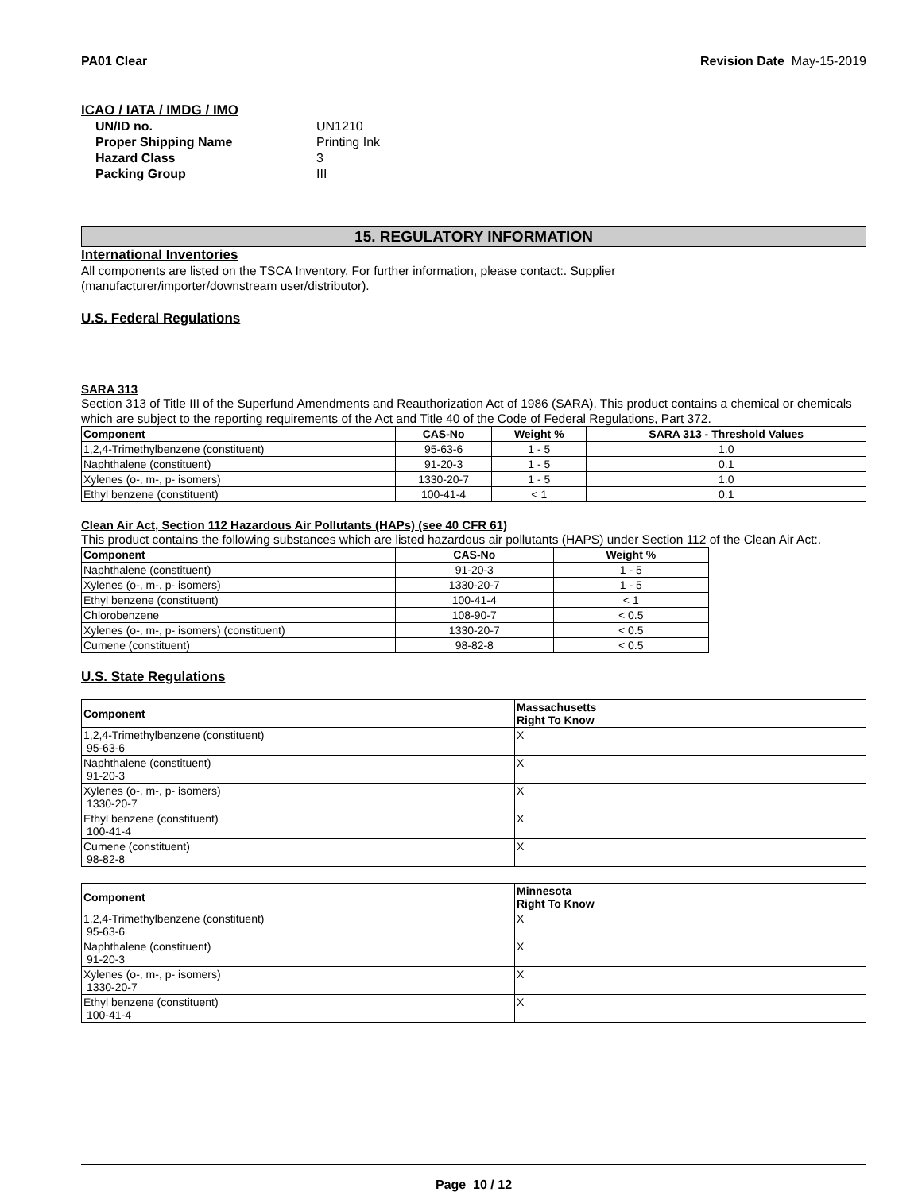PA01 Clear Revision Date May-15-2019
ICAO / IATA / IMDG / IMO
UN/ID no. UN1210 Proper Shipping Name Printing Ink Hazard Class 3 Packing Group III
15. REGULATORY INFORMATION
International Inventories
All components are listed on the TSCA Inventory. For further information, please contact:. Supplier
(manufacturer/importer/downstream user/distributor).
U.S. Federal Regulations
SARA 313
Section 313 of Title III of the Superfund Amendments and Reauthorization Act of 1986 (SARA). This product contains a chemical or chemicals which are subject to the reporting requirements of the Act and Title 40 of the Code of Federal Regulations, Part 372.
| Component | CAS-No | Weight % | SARA 313 - Threshold Values |
| --- | --- | --- | --- |
| 1,2,4-Trimethylbenzene (constituent) | 95-63-6 | 1 - 5 | 1.0 |
| Naphthalene (constituent) | 91-20-3 | 1 - 5 | 0.1 |
| Xylenes (o-, m-, p- isomers) | 1330-20-7 | 1 - 5 | 1.0 |
| Ethyl benzene (constituent) | 100-41-4 | < 1 | 0.1 |
Clean Air Act, Section 112 Hazardous Air Pollutants (HAPs) (see 40 CFR 61)
This product contains the following substances which are listed hazardous air pollutants (HAPS) under Section 112 of the Clean Air Act:.
| Component | CAS-No | Weight % |
| --- | --- | --- |
| Naphthalene (constituent) | 91-20-3 | 1 - 5 |
| Xylenes (o-, m-, p- isomers) | 1330-20-7 | 1 - 5 |
| Ethyl benzene (constituent) | 100-41-4 | < 1 |
| Chlorobenzene | 108-90-7 | < 0.5 |
| Xylenes (o-, m-, p- isomers) (constituent) | 1330-20-7 | < 0.5 |
| Cumene (constituent) | 98-82-8 | < 0.5 |
U.S. State Regulations
| Component | Massachusetts Right To Know |
| --- | --- |
| 1,2,4-Trimethylbenzene (constituent) 95-63-6 | X |
| Naphthalene (constituent) 91-20-3 | X |
| Xylenes (o-, m-, p- isomers) 1330-20-7 | X |
| Ethyl benzene (constituent) 100-41-4 | X |
| Cumene (constituent) 98-82-8 | X |
| Component | Minnesota Right To Know |
| --- | --- |
| 1,2,4-Trimethylbenzene (constituent) 95-63-6 | X |
| Naphthalene (constituent) 91-20-3 | X |
| Xylenes (o-, m-, p- isomers) 1330-20-7 | X |
| Ethyl benzene (constituent) 100-41-4 | X |
Page 10 / 12